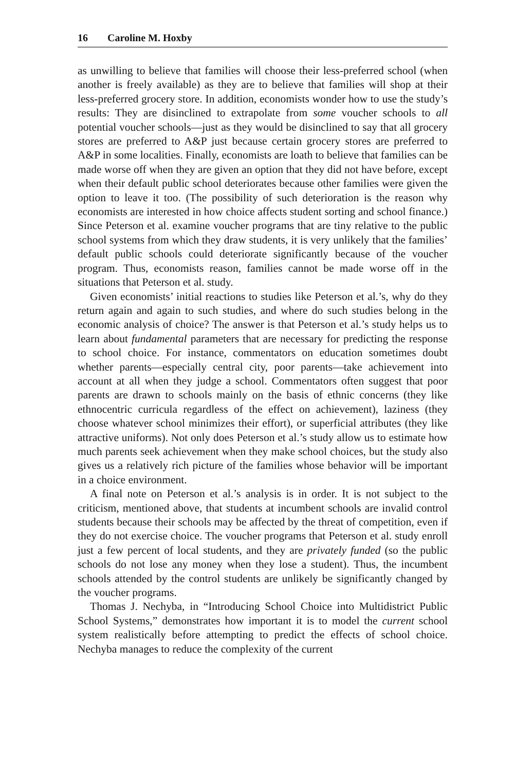16 Caroline M. Hoxby
as unwilling to believe that families will choose their less-preferred school (when another is freely available) as they are to believe that families will shop at their less-preferred grocery store. In addition, economists wonder how to use the study’s results: They are disinclined to extrapolate from some voucher schools to all potential voucher schools—just as they would be disinclined to say that all grocery stores are preferred to A&P just because certain grocery stores are preferred to A&P in some localities. Finally, economists are loath to believe that families can be made worse off when they are given an option that they did not have before, except when their default public school deteriorates because other families were given the option to leave it too. (The possibility of such deterioration is the reason why economists are interested in how choice affects student sorting and school finance.) Since Peterson et al. examine voucher programs that are tiny relative to the public school systems from which they draw students, it is very unlikely that the families’ default public schools could deteriorate significantly because of the voucher program. Thus, economists reason, families cannot be made worse off in the situations that Peterson et al. study.
Given economists’ initial reactions to studies like Peterson et al.’s, why do they return again and again to such studies, and where do such studies belong in the economic analysis of choice? The answer is that Peterson et al.’s study helps us to learn about fundamental parameters that are necessary for predicting the response to school choice. For instance, commentators on education sometimes doubt whether parents—especially central city, poor parents—take achievement into account at all when they judge a school. Commentators often suggest that poor parents are drawn to schools mainly on the basis of ethnic concerns (they like ethnocentric curricula regardless of the effect on achievement), laziness (they choose whatever school minimizes their effort), or superficial attributes (they like attractive uniforms). Not only does Peterson et al.’s study allow us to estimate how much parents seek achievement when they make school choices, but the study also gives us a relatively rich picture of the families whose behavior will be important in a choice environment.
A final note on Peterson et al.’s analysis is in order. It is not subject to the criticism, mentioned above, that students at incumbent schools are invalid control students because their schools may be affected by the threat of competition, even if they do not exercise choice. The voucher programs that Peterson et al. study enroll just a few percent of local students, and they are privately funded (so the public schools do not lose any money when they lose a student). Thus, the incumbent schools attended by the control students are unlikely be significantly changed by the voucher programs.
Thomas J. Nechyba, in “Introducing School Choice into Multidistrict Public School Systems,” demonstrates how important it is to model the current school system realistically before attempting to predict the effects of school choice. Nechyba manages to reduce the complexity of the current